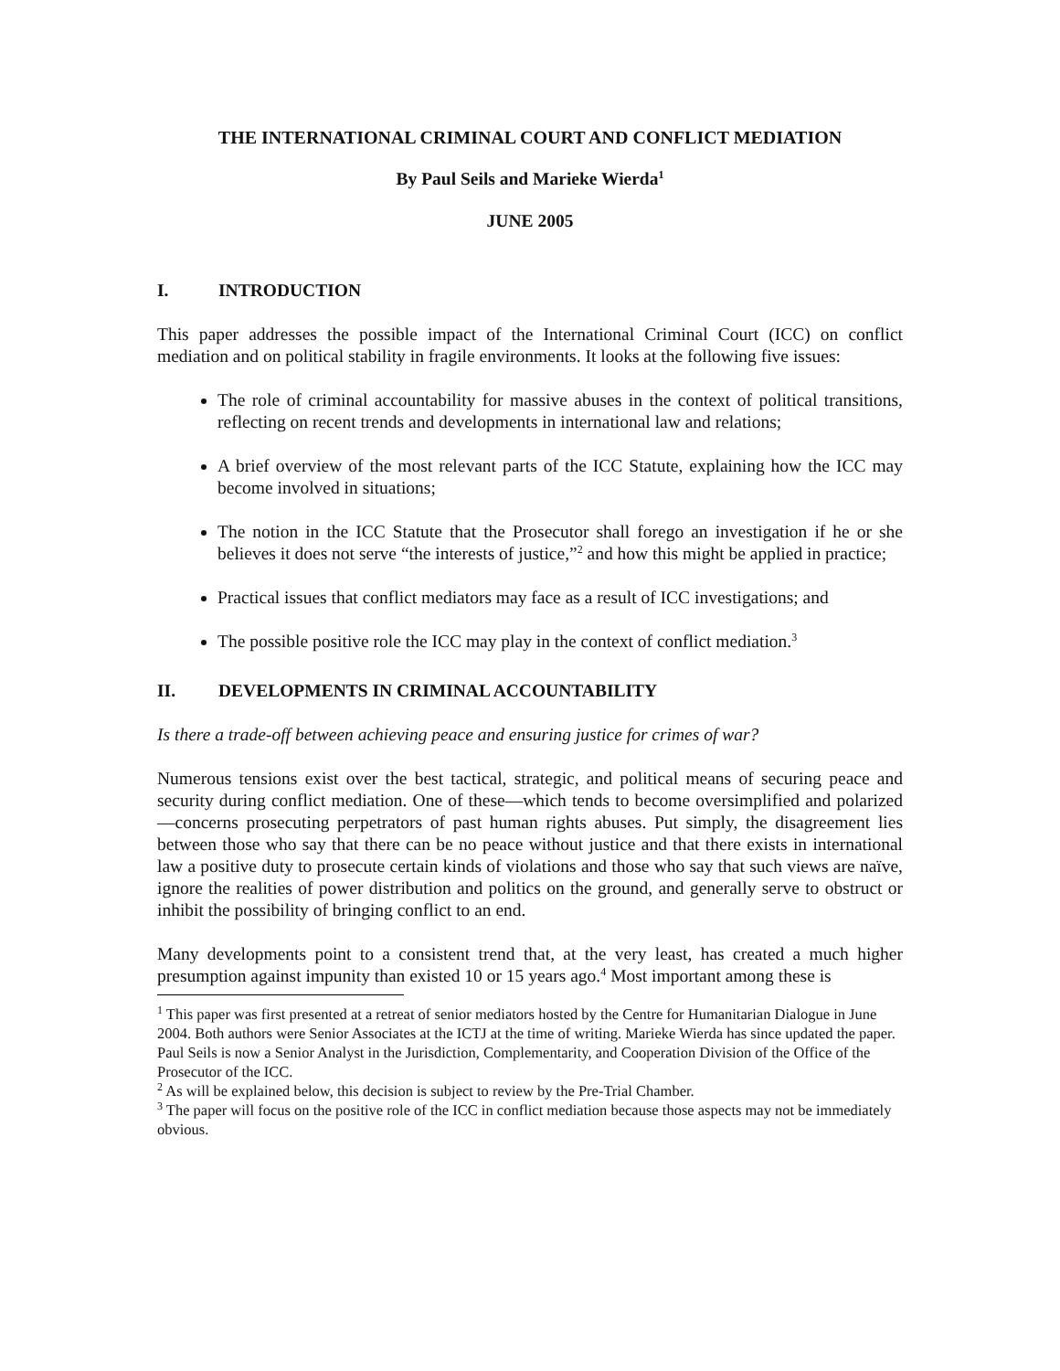THE INTERNATIONAL CRIMINAL COURT AND CONFLICT MEDIATION
By Paul Seils and Marieke Wierda<sup>1</sup>
JUNE 2005
I. INTRODUCTION
This paper addresses the possible impact of the International Criminal Court (ICC) on conflict mediation and on political stability in fragile environments. It looks at the following five issues:
The role of criminal accountability for massive abuses in the context of political transitions, reflecting on recent trends and developments in international law and relations;
A brief overview of the most relevant parts of the ICC Statute, explaining how the ICC may become involved in situations;
The notion in the ICC Statute that the Prosecutor shall forego an investigation if he or she believes it does not serve “the interests of justice,”<sup>2</sup> and how this might be applied in practice;
Practical issues that conflict mediators may face as a result of ICC investigations; and
The possible positive role the ICC may play in the context of conflict mediation.<sup>3</sup>
II. DEVELOPMENTS IN CRIMINAL ACCOUNTABILITY
Is there a trade-off between achieving peace and ensuring justice for crimes of war?
Numerous tensions exist over the best tactical, strategic, and political means of securing peace and security during conflict mediation. One of these—which tends to become oversimplified and polarized—concerns prosecuting perpetrators of past human rights abuses. Put simply, the disagreement lies between those who say that there can be no peace without justice and that there exists in international law a positive duty to prosecute certain kinds of violations and those who say that such views are naïve, ignore the realities of power distribution and politics on the ground, and generally serve to obstruct or inhibit the possibility of bringing conflict to an end.
Many developments point to a consistent trend that, at the very least, has created a much higher presumption against impunity than existed 10 or 15 years ago.<sup>4</sup> Most important among these is
<sup>1</sup> This paper was first presented at a retreat of senior mediators hosted by the Centre for Humanitarian Dialogue in June 2004. Both authors were Senior Associates at the ICTJ at the time of writing. Marieke Wierda has since updated the paper. Paul Seils is now a Senior Analyst in the Jurisdiction, Complementarity, and Cooperation Division of the Office of the Prosecutor of the ICC.
<sup>2</sup> As will be explained below, this decision is subject to review by the Pre-Trial Chamber.
<sup>3</sup> The paper will focus on the positive role of the ICC in conflict mediation because those aspects may not be immediately obvious.